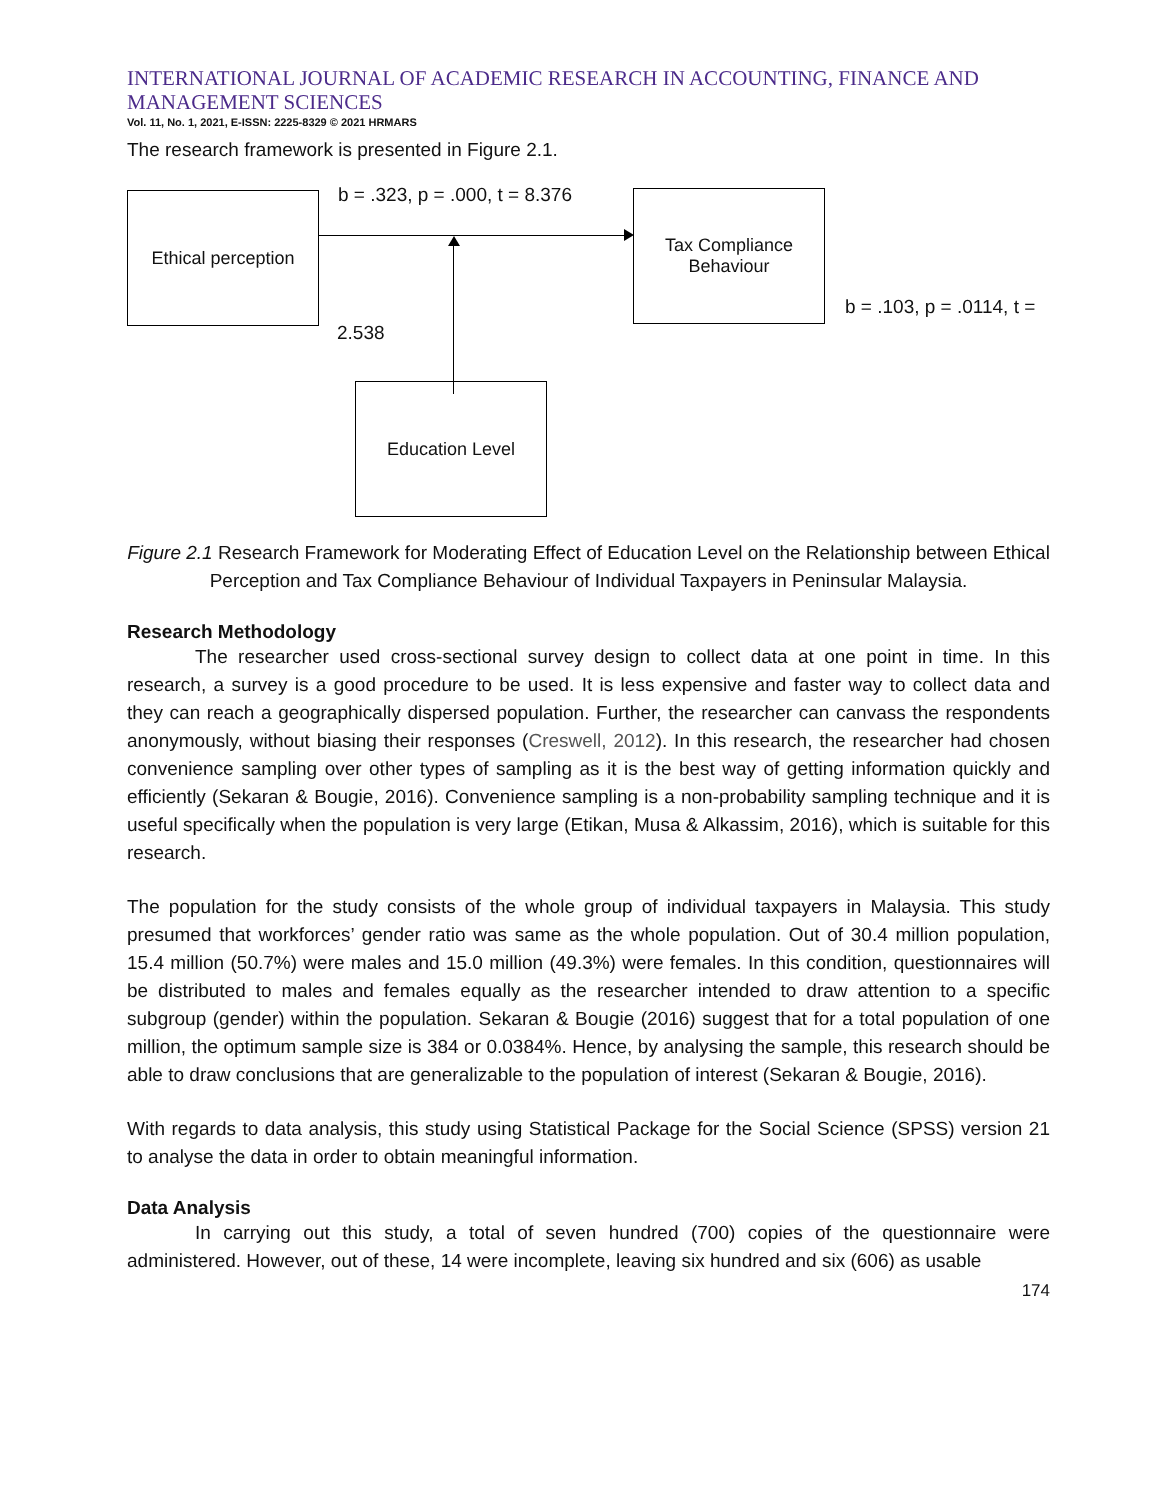INTERNATIONAL JOURNAL OF ACADEMIC RESEARCH IN ACCOUNTING, FINANCE AND MANAGEMENT SCIENCES
Vol. 11, No. 1, 2021, E-ISSN: 2225-8329 © 2021 HRMARS
The research framework is presented in Figure 2.1.
Ethical perception
b = .323, p = .000, t = 8.376
Tax Compliance
Behaviour
b = .103, p = .0114, t =
2.538
Education Level
Figure 2.1 Research Framework for Moderating Effect of Education Level on the Relationship between Ethical Perception and Tax Compliance Behaviour of Individual Taxpayers in Peninsular Malaysia.
Research Methodology
The researcher used cross-sectional survey design to collect data at one point in time. In this research, a survey is a good procedure to be used. It is less expensive and faster way to collect data and they can reach a geographically dispersed population. Further, the researcher can canvass the respondents anonymously, without biasing their responses (Creswell, 2012). In this research, the researcher had chosen convenience sampling over other types of sampling as it is the best way of getting information quickly and efficiently (Sekaran & Bougie, 2016). Convenience sampling is a non-probability sampling technique and it is useful specifically when the population is very large (Etikan, Musa & Alkassim, 2016), which is suitable for this research.
The population for the study consists of the whole group of individual taxpayers in Malaysia. This study presumed that workforces’ gender ratio was same as the whole population. Out of 30.4 million population, 15.4 million (50.7%) were males and 15.0 million (49.3%) were females. In this condition, questionnaires will be distributed to males and females equally as the researcher intended to draw attention to a specific subgroup (gender) within the population. Sekaran & Bougie (2016) suggest that for a total population of one million, the optimum sample size is 384 or 0.0384%. Hence, by analysing the sample, this research should be able to draw conclusions that are generalizable to the population of interest (Sekaran & Bougie, 2016).
With regards to data analysis, this study using Statistical Package for the Social Science (SPSS) version 21 to analyse the data in order to obtain meaningful information.
Data Analysis
In carrying out this study, a total of seven hundred (700) copies of the questionnaire were administered. However, out of these, 14 were incomplete, leaving six hundred and six (606) as usable
174